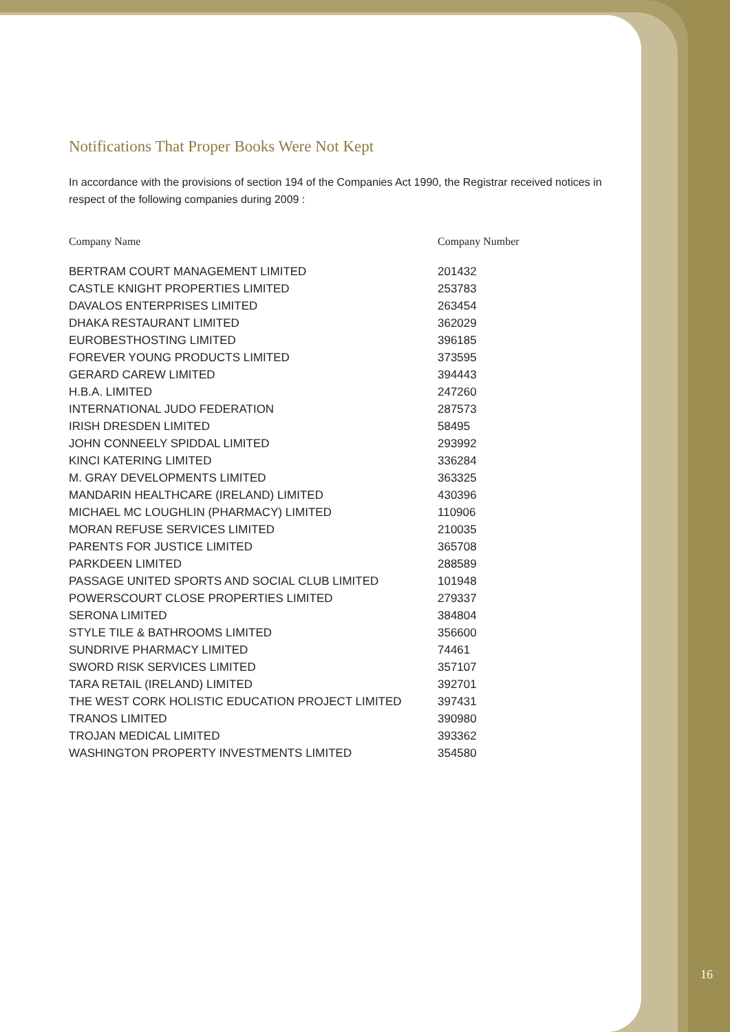Notifications That Proper Books Were Not Kept
In accordance with the provisions of section 194 of the Companies Act 1990, the Registrar received notices in respect of the following companies during 2009 :
| Company Name | Company Number |
| --- | --- |
| BERTRAM COURT MANAGEMENT LIMITED | 201432 |
| CASTLE KNIGHT PROPERTIES LIMITED | 253783 |
| DAVALOS ENTERPRISES LIMITED | 263454 |
| DHAKA RESTAURANT LIMITED | 362029 |
| EUROBESTHOSTING LIMITED | 396185 |
| FOREVER YOUNG PRODUCTS LIMITED | 373595 |
| GERARD CAREW LIMITED | 394443 |
| H.B.A. LIMITED | 247260 |
| INTERNATIONAL JUDO FEDERATION | 287573 |
| IRISH DRESDEN LIMITED | 58495 |
| JOHN CONNEELY SPIDDAL LIMITED | 293992 |
| KINCI KATERING LIMITED | 336284 |
| M. GRAY DEVELOPMENTS LIMITED | 363325 |
| MANDARIN HEALTHCARE (IRELAND) LIMITED | 430396 |
| MICHAEL MC LOUGHLIN (PHARMACY) LIMITED | 110906 |
| MORAN REFUSE SERVICES LIMITED | 210035 |
| PARENTS FOR JUSTICE LIMITED | 365708 |
| PARKDEEN LIMITED | 288589 |
| PASSAGE UNITED SPORTS AND SOCIAL CLUB LIMITED | 101948 |
| POWERSCOURT CLOSE PROPERTIES LIMITED | 279337 |
| SERONA LIMITED | 384804 |
| STYLE TILE & BATHROOMS LIMITED | 356600 |
| SUNDRIVE PHARMACY LIMITED | 74461 |
| SWORD RISK SERVICES LIMITED | 357107 |
| TARA RETAIL (IRELAND) LIMITED | 392701 |
| THE WEST CORK HOLISTIC EDUCATION PROJECT LIMITED | 397431 |
| TRANOS LIMITED | 390980 |
| TROJAN MEDICAL LIMITED | 393362 |
| WASHINGTON PROPERTY INVESTMENTS LIMITED | 354580 |
16